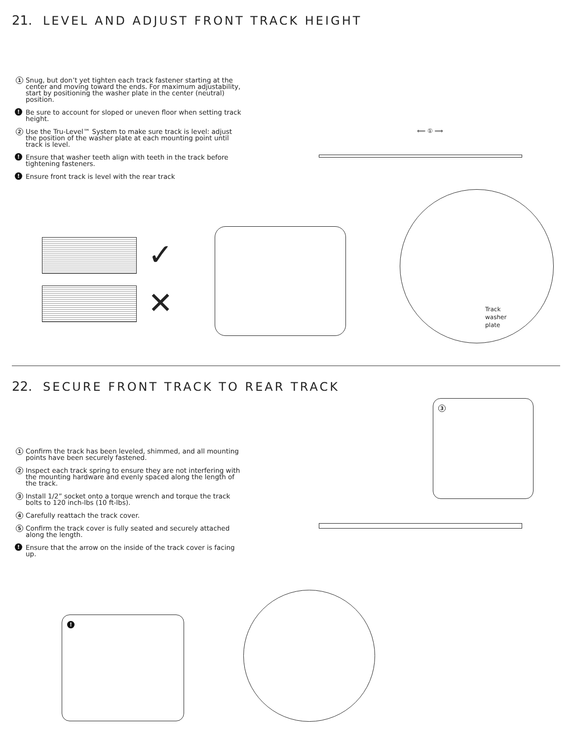21. LEVEL AND ADJUST FRONT TRACK HEIGHT
1 Snug, but don’t yet tighten each track fastener starting at the center and moving toward the ends. For maximum adjustability, start by positioning the washer plate in the center (neutral) position.
! Be sure to account for sloped or uneven floor when setting track height.
2 Use the Tru-Level™ System to make sure track is level: adjust the position of the washer plate at each mounting point until track is level.
! Ensure that washer teeth align with teeth in the track before tightening fasteners.
! Ensure front track is level with the rear track
✓
✕
Track
washer
plate
⟸ ① ⟹
22. SECURE FRONT TRACK TO REAR TRACK
1 Confirm the track has been leveled, shimmed, and all mounting points have been securely fastened.
2 Inspect each track spring to ensure they are not interfering with the mounting hardware and evenly spaced along the length of the track.
3 Install 1/2” socket onto a torque wrench and torque the track bolts to 120 inch-lbs (10 ft-lbs).
4 Carefully reattach the track cover.
5 Confirm the track cover is fully seated and securely attached along the length.
! Ensure that the arrow on the inside of the track cover is facing up.
3
!